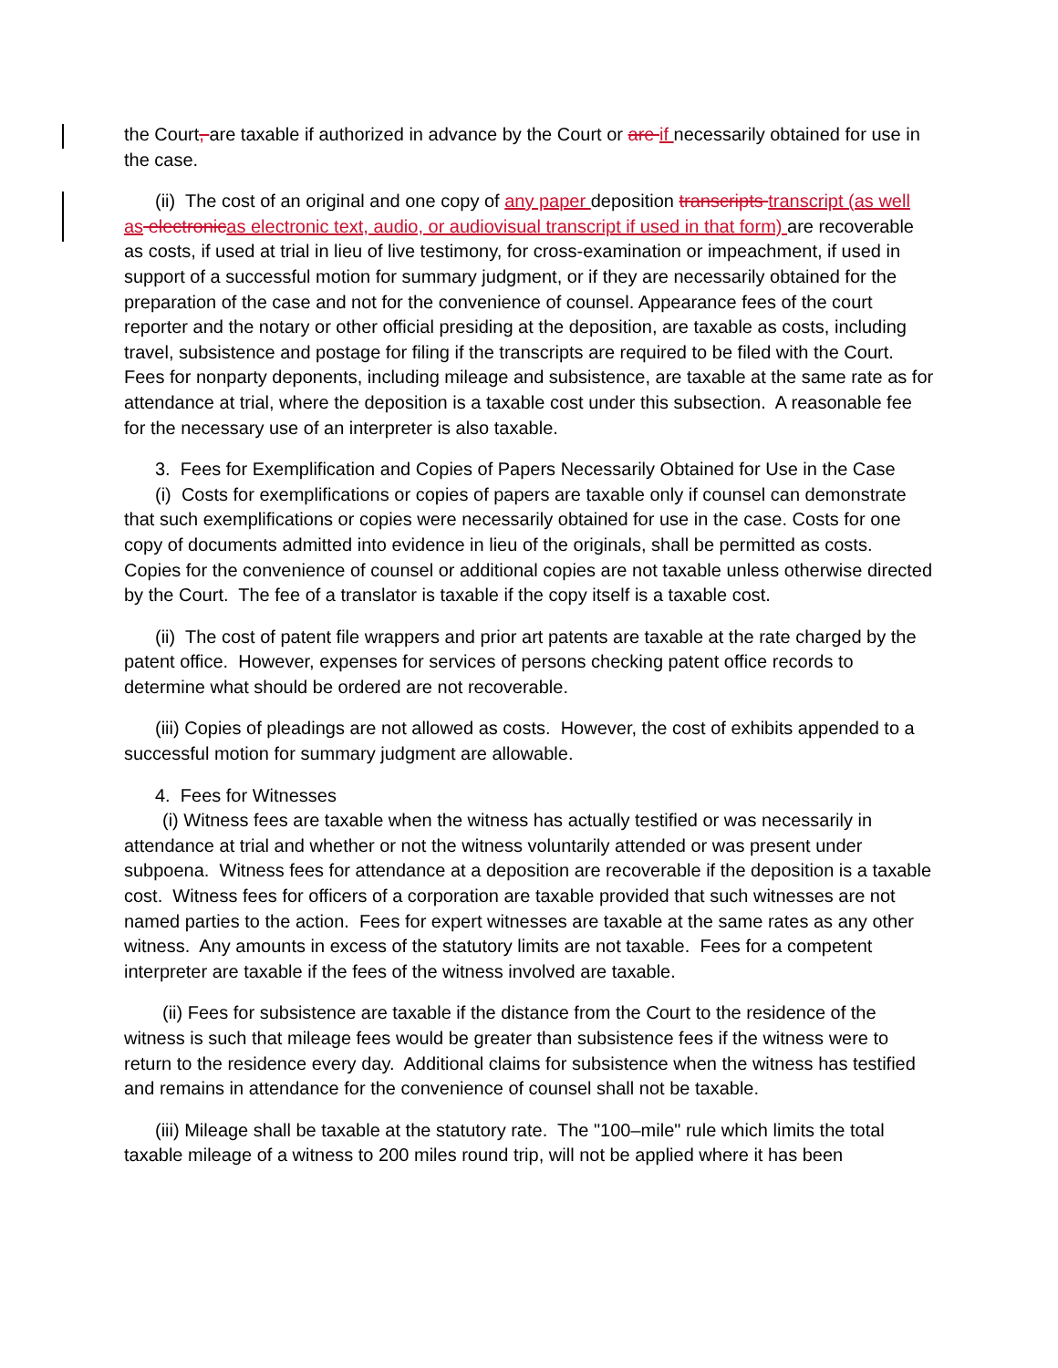the Court, are taxable if authorized in advance by the Court or are if necessarily obtained for use in the case.
(ii) The cost of an original and one copy of any paper deposition transcripts transcript (as well as electronicas electronic text, audio, or audiovisual transcript if used in that form) are recoverable as costs, if used at trial in lieu of live testimony, for cross-examination or impeachment, if used in support of a successful motion for summary judgment, or if they are necessarily obtained for the preparation of the case and not for the convenience of counsel. Appearance fees of the court reporter and the notary or other official presiding at the deposition, are taxable as costs, including travel, subsistence and postage for filing if the transcripts are required to be filed with the Court. Fees for nonparty deponents, including mileage and subsistence, are taxable at the same rate as for attendance at trial, where the deposition is a taxable cost under this subsection. A reasonable fee for the necessary use of an interpreter is also taxable.
3. Fees for Exemplification and Copies of Papers Necessarily Obtained for Use in the Case
(i) Costs for exemplifications or copies of papers are taxable only if counsel can demonstrate that such exemplifications or copies were necessarily obtained for use in the case. Costs for one copy of documents admitted into evidence in lieu of the originals, shall be permitted as costs. Copies for the convenience of counsel or additional copies are not taxable unless otherwise directed by the Court. The fee of a translator is taxable if the copy itself is a taxable cost.
(ii) The cost of patent file wrappers and prior art patents are taxable at the rate charged by the patent office. However, expenses for services of persons checking patent office records to determine what should be ordered are not recoverable.
(iii) Copies of pleadings are not allowed as costs. However, the cost of exhibits appended to a successful motion for summary judgment are allowable.
4. Fees for Witnesses
(i) Witness fees are taxable when the witness has actually testified or was necessarily in attendance at trial and whether or not the witness voluntarily attended or was present under subpoena. Witness fees for attendance at a deposition are recoverable if the deposition is a taxable cost. Witness fees for officers of a corporation are taxable provided that such witnesses are not named parties to the action. Fees for expert witnesses are taxable at the same rates as any other witness. Any amounts in excess of the statutory limits are not taxable. Fees for a competent interpreter are taxable if the fees of the witness involved are taxable.
(ii) Fees for subsistence are taxable if the distance from the Court to the residence of the witness is such that mileage fees would be greater than subsistence fees if the witness were to return to the residence every day. Additional claims for subsistence when the witness has testified and remains in attendance for the convenience of counsel shall not be taxable.
(iii) Mileage shall be taxable at the statutory rate. The "100–mile" rule which limits the total taxable mileage of a witness to 200 miles round trip, will not be applied where it has been